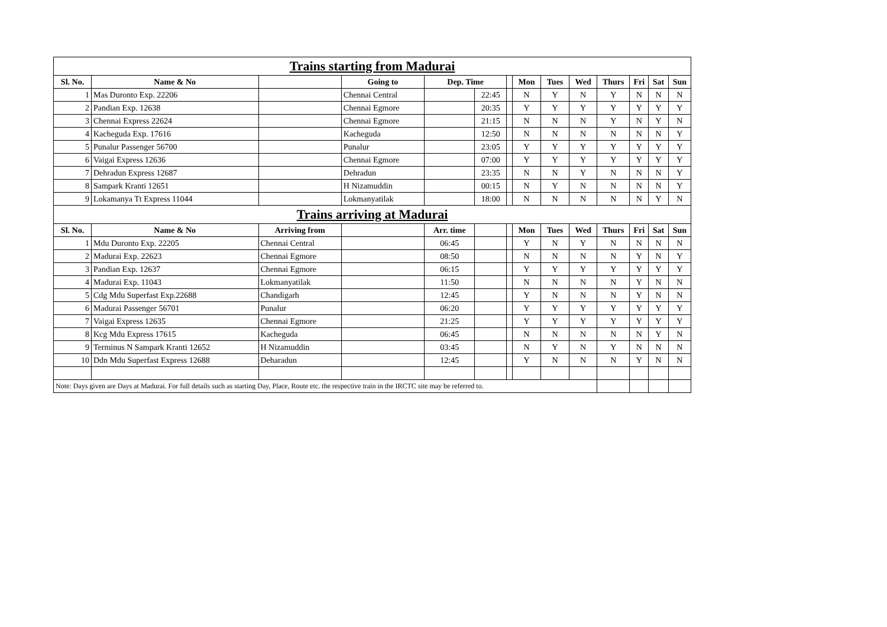| Trains starting from Madurai | | | | | | | | | | | | | |
| --- | --- | --- | --- | --- | --- | --- | --- | --- | --- | --- | --- | --- | --- |
| Sl. No. | Name & No | | Going to | Dep. Time | | | Mon | Tues | Wed | Thurs | Fri | Sat | Sun |
| 1 | Mas Duronto Exp. 22206 | | Chennai Central | | 22:45 | | N | Y | N | Y | N | N | N |
| 2 | Pandian Exp. 12638 | | Chennai Egmore | | 20:35 | | Y | Y | Y | Y | Y | Y | Y |
| 3 | Chennai Express 22624 | | Chennai Egmore | | 21:15 | | N | N | N | Y | N | Y | N |
| 4 | Kacheguda Exp. 17616 | | Kacheguda | | 12:50 | | N | N | N | N | N | N | Y |
| 5 | Punalur Passenger 56700 | | Punalur | | 23:05 | | Y | Y | Y | Y | Y | Y | Y |
| 6 | Vaigai Express 12636 | | Chennai Egmore | | 07:00 | | Y | Y | Y | Y | Y | Y | Y |
| 7 | Dehradun Express 12687 | | Dehradun | | 23:35 | | N | N | Y | N | N | N | Y |
| 8 | Sampark Kranti 12651 | | H Nizamuddin | | 00:15 | | N | Y | N | N | N | N | Y |
| 9 | Lokamanya Tt Express 11044 | | Lokmanyatilak | | 18:00 | | N | N | N | N | N | Y | N |
| Trains arriving at Madurai | | | | | | | | | | | | | |
| Sl. No. | Name & No | Arriving from | | Arr. time | | | Mon | Tues | Wed | Thurs | Fri | Sat | Sun |
| 1 | Mdu Duronto Exp. 22205 | Chennai Central | | 06:45 | | | Y | N | Y | N | N | N | N |
| 2 | Madurai Exp. 22623 | Chennai Egmore | | 08:50 | | | N | N | N | N | Y | N | Y |
| 3 | Pandian Exp. 12637 | Chennai Egmore | | 06:15 | | | Y | Y | Y | Y | Y | Y | Y |
| 4 | Madurai Exp. 11043 | Lokmanyatilak | | 11:50 | | | N | N | N | N | Y | N | N |
| 5 | Cdg Mdu Superfast Exp.22688 | Chandigarh | | 12:45 | | | Y | N | N | N | Y | N | N |
| 6 | Madurai Passenger 56701 | Punalur | | 06:20 | | | Y | Y | Y | Y | Y | Y | Y |
| 7 | Vaigai Express 12635 | Chennai Egmore | | 21:25 | | | Y | Y | Y | Y | Y | Y | Y |
| 8 | Kcg Mdu Express 17615 | Kacheguda | | 06:45 | | | N | N | N | N | N | Y | N |
| 9 | Terminus N Sampark Kranti 12652 | H Nizamuddin | | 03:45 | | | N | Y | N | Y | N | N | N |
| 10 | Ddn Mdu Superfast Express 12688 | Deharadun | | 12:45 | | | Y | N | N | N | Y | N | N |
| Note: Days given are Days at Madurai. For full details such as starting Day, Place, Route etc. the respective train in the IRCTC site may be referred to. | | | | | | | | | | | | | |